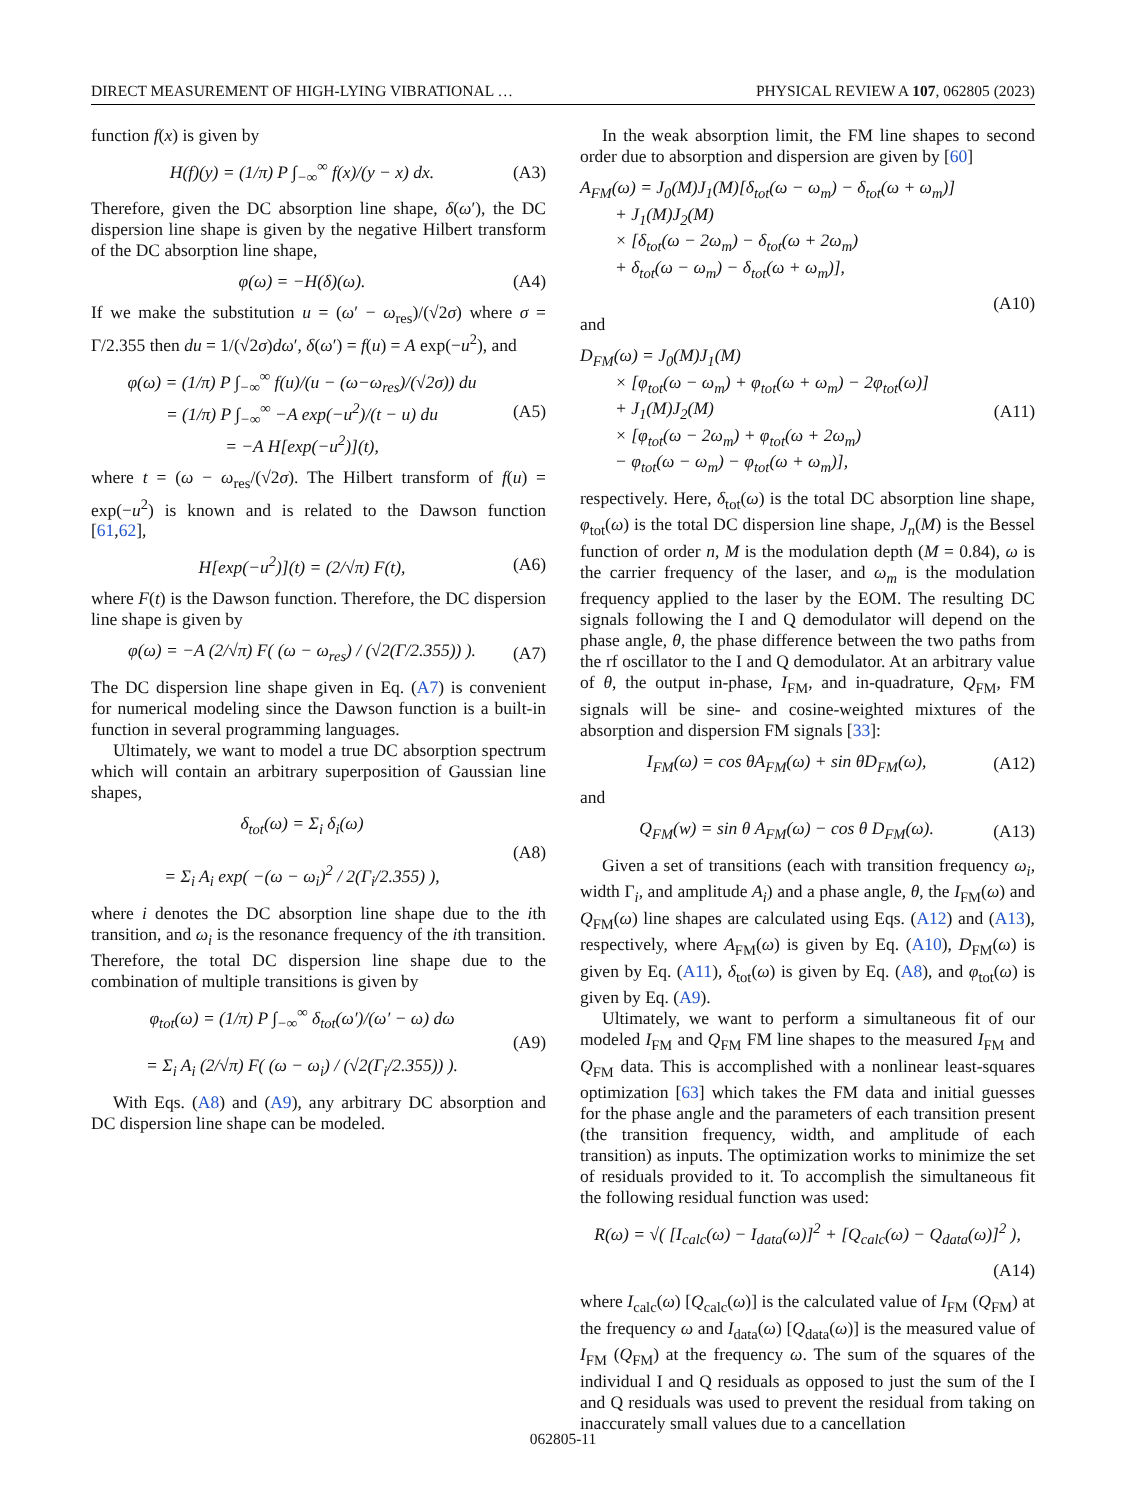DIRECT MEASUREMENT OF HIGH-LYING VIBRATIONAL … PHYSICAL REVIEW A 107, 062805 (2023)
function f(x) is given by
H(f)(y) = (1/π) P ∫<sub>−∞</sub><sup>∞</sup> f(x)/(y − x) dx. (A3)
Therefore, given the DC absorption line shape, δ(ω′), the DC dispersion line shape is given by the negative Hilbert transform of the DC absorption line shape,
φ(ω) = −H(δ)(ω). (A4)
If we make the substitution u = (ω′ − ω<sub>res</sub>)/(√2σ) where σ = Γ/2.355 then du = 1/(√2σ)dω′, δ(ω′) = f(u) = A exp(−u<sup>2</sup>), and
φ(ω) = (1/π) P ∫<sub>−∞</sub><sup>∞</sup> f(u)/(u − (ω−ω<sub>res</sub>)/(√2σ)) du
= (1/π) P ∫<sub>−∞</sub><sup>∞</sup> −A exp(−u<sup>2</sup>)/(t − u) du
= −A H[exp(−u<sup>2</sup>)](t), (A5)
where t = (ω − ω<sub>res</sub>/(√2σ). The Hilbert transform of f(u) = exp(−u<sup>2</sup>) is known and is related to the Dawson function [61,62],
H[exp(−u<sup>2</sup>)](t) = (2/√π) F(t), (A6)
where F(t) is the Dawson function. Therefore, the DC dispersion line shape is given by
φ(ω) = −A (2/√π) F( (ω − ω<sub>res</sub>) / (√2(Γ/2.355)) ). (A7)
The DC dispersion line shape given in Eq. (A7) is convenient for numerical modeling since the Dawson function is a built-in function in several programming languages.
Ultimately, we want to model a true DC absorption spectrum which will contain an arbitrary superposition of Gaussian line shapes,
δ<sub>tot</sub>(ω) = Σ<sub>i</sub> δ<sub>i</sub>(ω)
= Σ<sub>i</sub> A<sub>i</sub> exp( −(ω − ω<sub>i</sub>)<sup>2</sup> / 2(Γ<sub>i</sub>/2.355) ), (A8)
where i denotes the DC absorption line shape due to the ith transition, and ω<sub>i</sub> is the resonance frequency of the ith transition. Therefore, the total DC dispersion line shape due to the combination of multiple transitions is given by
φ<sub>tot</sub>(ω) = (1/π) P ∫<sub>−∞</sub><sup>∞</sup> δ<sub>tot</sub>(ω′)/(ω′ − ω) dω
= Σ<sub>i</sub> A<sub>i</sub> (2/√π) F( (ω − ω<sub>i</sub>) / (√2(Γ<sub>i</sub>/2.355)) ). (A9)
With Eqs. (A8) and (A9), any arbitrary DC absorption and DC dispersion line shape can be modeled.
In the weak absorption limit, the FM line shapes to second order due to absorption and dispersion are given by [60]
A<sub>FM</sub>(ω) = J<sub>0</sub>(M)J<sub>1</sub>(M)[δ<sub>tot</sub>(ω − ω<sub>m</sub>) − δ<sub>tot</sub>(ω + ω<sub>m</sub>)]
+ J<sub>1</sub>(M)J<sub>2</sub>(M)
× [δ<sub>tot</sub>(ω − 2ω<sub>m</sub>) − δ<sub>tot</sub>(ω + 2ω<sub>m</sub>)
+ δ<sub>tot</sub>(ω − ω<sub>m</sub>) − δ<sub>tot</sub>(ω + ω<sub>m</sub>)],
(A10)
and
D<sub>FM</sub>(ω) = J<sub>0</sub>(M)J<sub>1</sub>(M)
× [φ<sub>tot</sub>(ω − ω<sub>m</sub>) + φ<sub>tot</sub>(ω + ω<sub>m</sub>) − 2φ<sub>tot</sub>(ω)]
+ J<sub>1</sub>(M)J<sub>2</sub>(M)
× [φ<sub>tot</sub>(ω − 2ω<sub>m</sub>) + φ<sub>tot</sub>(ω + 2ω<sub>m</sub>)
− φ<sub>tot</sub>(ω − ω<sub>m</sub>) − φ<sub>tot</sub>(ω + ω<sub>m</sub>)], (A11)
respectively. Here, δ<sub>tot</sub>(ω) is the total DC absorption line shape, φ<sub>tot</sub>(ω) is the total DC dispersion line shape, J<sub>n</sub>(M) is the Bessel function of order n, M is the modulation depth (M = 0.84), ω is the carrier frequency of the laser, and ω<sub>m</sub> is the modulation frequency applied to the laser by the EOM. The resulting DC signals following the I and Q demodulator will depend on the phase angle, θ, the phase difference between the two paths from the rf oscillator to the I and Q demodulator. At an arbitrary value of θ, the output in-phase, I<sub>FM</sub>, and in-quadrature, Q<sub>FM</sub>, FM signals will be sine- and cosine-weighted mixtures of the absorption and dispersion FM signals [33]:
I<sub>FM</sub>(ω) = cos θA<sub>FM</sub>(ω) + sin θD<sub>FM</sub>(ω), (A12)
and
Q<sub>FM</sub>(w) = sin θ A<sub>FM</sub>(ω) − cos θ D<sub>FM</sub>(ω). (A13)
Given a set of transitions (each with transition frequency ω<sub>i</sub>, width Γ<sub>i</sub>, and amplitude A<sub>i</sub>) and a phase angle, θ, the I<sub>FM</sub>(ω) and Q<sub>FM</sub>(ω) line shapes are calculated using Eqs. (A12) and (A13), respectively, where A<sub>FM</sub>(ω) is given by Eq. (A10), D<sub>FM</sub>(ω) is given by Eq. (A11), δ<sub>tot</sub>(ω) is given by Eq. (A8), and φ<sub>tot</sub>(ω) is given by Eq. (A9).
Ultimately, we want to perform a simultaneous fit of our modeled I<sub>FM</sub> and Q<sub>FM</sub> FM line shapes to the measured I<sub>FM</sub> and Q<sub>FM</sub> data. This is accomplished with a nonlinear least-squares optimization [63] which takes the FM data and initial guesses for the phase angle and the parameters of each transition present (the transition frequency, width, and amplitude of each transition) as inputs. The optimization works to minimize the set of residuals provided to it. To accomplish the simultaneous fit the following residual function was used:
R(ω) = √( [I<sub>calc</sub>(ω) − I<sub>data</sub>(ω)]<sup>2</sup> + [Q<sub>calc</sub>(ω) − Q<sub>data</sub>(ω)]<sup>2</sup> ),
(A14)
where I<sub>calc</sub>(ω) [Q<sub>calc</sub>(ω)] is the calculated value of I<sub>FM</sub> (Q<sub>FM</sub>) at the frequency ω and I<sub>data</sub>(ω) [Q<sub>data</sub>(ω)] is the measured value of I<sub>FM</sub> (Q<sub>FM</sub>) at the frequency ω. The sum of the squares of the individual I and Q residuals as opposed to just the sum of the I and Q residuals was used to prevent the residual from taking on inaccurately small values due to a cancellation
062805-11